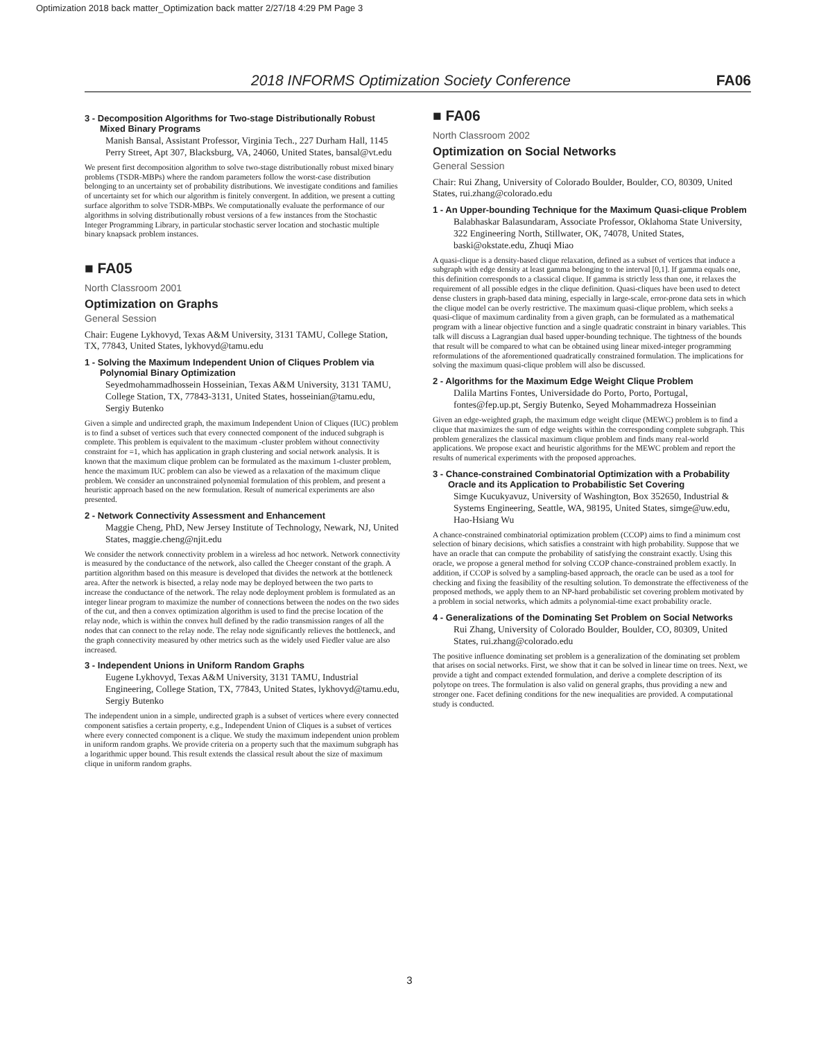Optimization 2018 back matter_Optimization back matter 2/27/18 4:29 PM Page 3
2018 INFORMS Optimization Society Conference FA06
3 - Decomposition Algorithms for Two-stage Distributionally Robust Mixed Binary Programs
Manish Bansal, Assistant Professor, Virginia Tech., 227 Durham Hall, 1145 Perry Street, Apt 307, Blacksburg, VA, 24060, United States, bansal@vt.edu
We present first decomposition algorithm to solve two-stage distributionally robust mixed binary problems (TSDR-MBPs) where the random parameters follow the worst-case distribution belonging to an uncertainty set of probability distributions. We investigate conditions and families of uncertainty set for which our algorithm is finitely convergent. In addition, we present a cutting surface algorithm to solve TSDR-MBPs. We computationally evaluate the performance of our algorithms in solving distributionally robust versions of a few instances from the Stochastic Integer Programming Library, in particular stochastic server location and stochastic multiple binary knapsack problem instances.
■ FA05
North Classroom 2001
Optimization on Graphs
General Session
Chair: Eugene Lykhovyd, Texas A&M University, 3131 TAMU, College Station, TX, 77843, United States, lykhovyd@tamu.edu
1 - Solving the Maximum Independent Union of Cliques Problem via Polynomial Binary Optimization
Seyedmohammadhossein Hosseinian, Texas A&M University, 3131 TAMU, College Station, TX, 77843-3131, United States, hosseinian@tamu.edu, Sergiy Butenko
Given a simple and undirected graph, the maximum Independent Union of Cliques (IUC) problem is to find a subset of vertices such that every connected component of the induced subgraph is complete. This problem is equivalent to the maximum -cluster problem without connectivity constraint for =1, which has application in graph clustering and social network analysis. It is known that the maximum clique problem can be formulated as the maximum 1-cluster problem, hence the maximum IUC problem can also be viewed as a relaxation of the maximum clique problem. We consider an unconstrained polynomial formulation of this problem, and present a heuristic approach based on the new formulation. Result of numerical experiments are also presented.
2 - Network Connectivity Assessment and Enhancement
Maggie Cheng, PhD, New Jersey Institute of Technology, Newark, NJ, United States, maggie.cheng@njit.edu
We consider the network connectivity problem in a wireless ad hoc network. Network connectivity is measured by the conductance of the network, also called the Cheeger constant of the graph. A partition algorithm based on this measure is developed that divides the network at the bottleneck area. After the network is bisected, a relay node may be deployed between the two parts to increase the conductance of the network. The relay node deployment problem is formulated as an integer linear program to maximize the number of connections between the nodes on the two sides of the cut, and then a convex optimization algorithm is used to find the precise location of the relay node, which is within the convex hull defined by the radio transmission ranges of all the nodes that can connect to the relay node. The relay node significantly relieves the bottleneck, and the graph connectivity measured by other metrics such as the widely used Fiedler value are also increased.
3 - Independent Unions in Uniform Random Graphs
Eugene Lykhovyd, Texas A&M University, 3131 TAMU, Industrial Engineering, College Station, TX, 77843, United States, lykhovyd@tamu.edu, Sergiy Butenko
The independent union in a simple, undirected graph is a subset of vertices where every connected component satisfies a certain property, e.g., Independent Union of Cliques is a subset of vertices where every connected component is a clique. We study the maximum independent union problem in uniform random graphs. We provide criteria on a property such that the maximum subgraph has a logarithmic upper bound. This result extends the classical result about the size of maximum clique in uniform random graphs.
■ FA06
North Classroom 2002
Optimization on Social Networks
General Session
Chair: Rui Zhang, University of Colorado Boulder, Boulder, CO, 80309, United States, rui.zhang@colorado.edu
1 - An Upper-bounding Technique for the Maximum Quasi-clique Problem
Balabhaskar Balasundaram, Associate Professor, Oklahoma State University, 322 Engineering North, Stillwater, OK, 74078, United States, baski@okstate.edu, Zhuqi Miao
A quasi-clique is a density-based clique relaxation, defined as a subset of vertices that induce a subgraph with edge density at least gamma belonging to the interval [0,1]. If gamma equals one, this definition corresponds to a classical clique. If gamma is strictly less than one, it relaxes the requirement of all possible edges in the clique definition. Quasi-cliques have been used to detect dense clusters in graph-based data mining, especially in large-scale, error-prone data sets in which the clique model can be overly restrictive. The maximum quasi-clique problem, which seeks a quasi-clique of maximum cardinality from a given graph, can be formulated as a mathematical program with a linear objective function and a single quadratic constraint in binary variables. This talk will discuss a Lagrangian dual based upper-bounding technique. The tightness of the bounds that result will be compared to what can be obtained using linear mixed-integer programming reformulations of the aforementioned quadratically constrained formulation. The implications for solving the maximum quasi-clique problem will also be discussed.
2 - Algorithms for the Maximum Edge Weight Clique Problem
Dalila Martins Fontes, Universidade do Porto, Porto, Portugal, fontes@fep.up.pt, Sergiy Butenko, Seyed Mohammadreza Hosseinian
Given an edge-weighted graph, the maximum edge weight clique (MEWC) problem is to find a clique that maximizes the sum of edge weights within the corresponding complete subgraph. This problem generalizes the classical maximum clique problem and finds many real-world applications. We propose exact and heuristic algorithms for the MEWC problem and report the results of numerical experiments with the proposed approaches.
3 - Chance-constrained Combinatorial Optimization with a Probability Oracle and its Application to Probabilistic Set Covering
Simge Kucukyavuz, University of Washington, Box 352650, Industrial & Systems Engineering, Seattle, WA, 98195, United States, simge@uw.edu, Hao-Hsiang Wu
A chance-constrained combinatorial optimization problem (CCOP) aims to find a minimum cost selection of binary decisions, which satisfies a constraint with high probability. Suppose that we have an oracle that can compute the probability of satisfying the constraint exactly. Using this oracle, we propose a general method for solving CCOP chance-constrained problem exactly. In addition, if CCOP is solved by a sampling-based approach, the oracle can be used as a tool for checking and fixing the feasibility of the resulting solution. To demonstrate the effectiveness of the proposed methods, we apply them to an NP-hard probabilistic set covering problem motivated by a problem in social networks, which admits a polynomial-time exact probability oracle.
4 - Generalizations of the Dominating Set Problem on Social Networks
Rui Zhang, University of Colorado Boulder, Boulder, CO, 80309, United States, rui.zhang@colorado.edu
The positive influence dominating set problem is a generalization of the dominating set problem that arises on social networks. First, we show that it can be solved in linear time on trees. Next, we provide a tight and compact extended formulation, and derive a complete description of its polytope on trees. The formulation is also valid on general graphs, thus providing a new and stronger one. Facet defining conditions for the new inequalities are provided. A computational study is conducted.
3